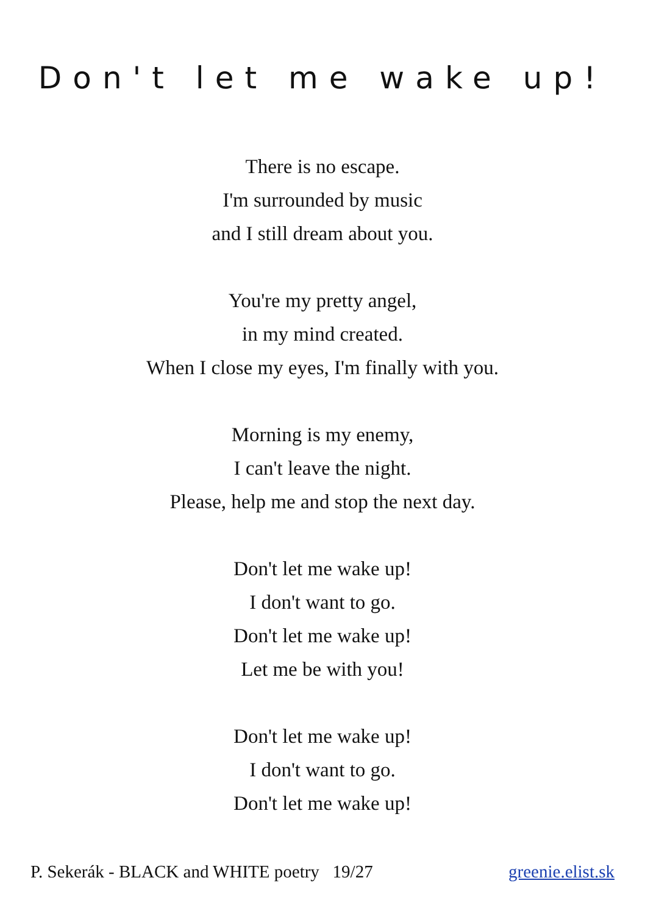Don't let me wake up!
There is no escape.
I'm surrounded by music
and I still dream about you.
You're my pretty angel,
in my mind created.
When I close my eyes, I'm finally with you.
Morning is my enemy,
I can't leave the night.
Please, help me and stop the next day.
Don't let me wake up!
I don't want to go.
Don't let me wake up!
Let me be with you!
Don't let me wake up!
I don't want to go.
Don't let me wake up!
P. Sekerák - BLACK and WHITE poetry 19/27 greenie.elist.sk